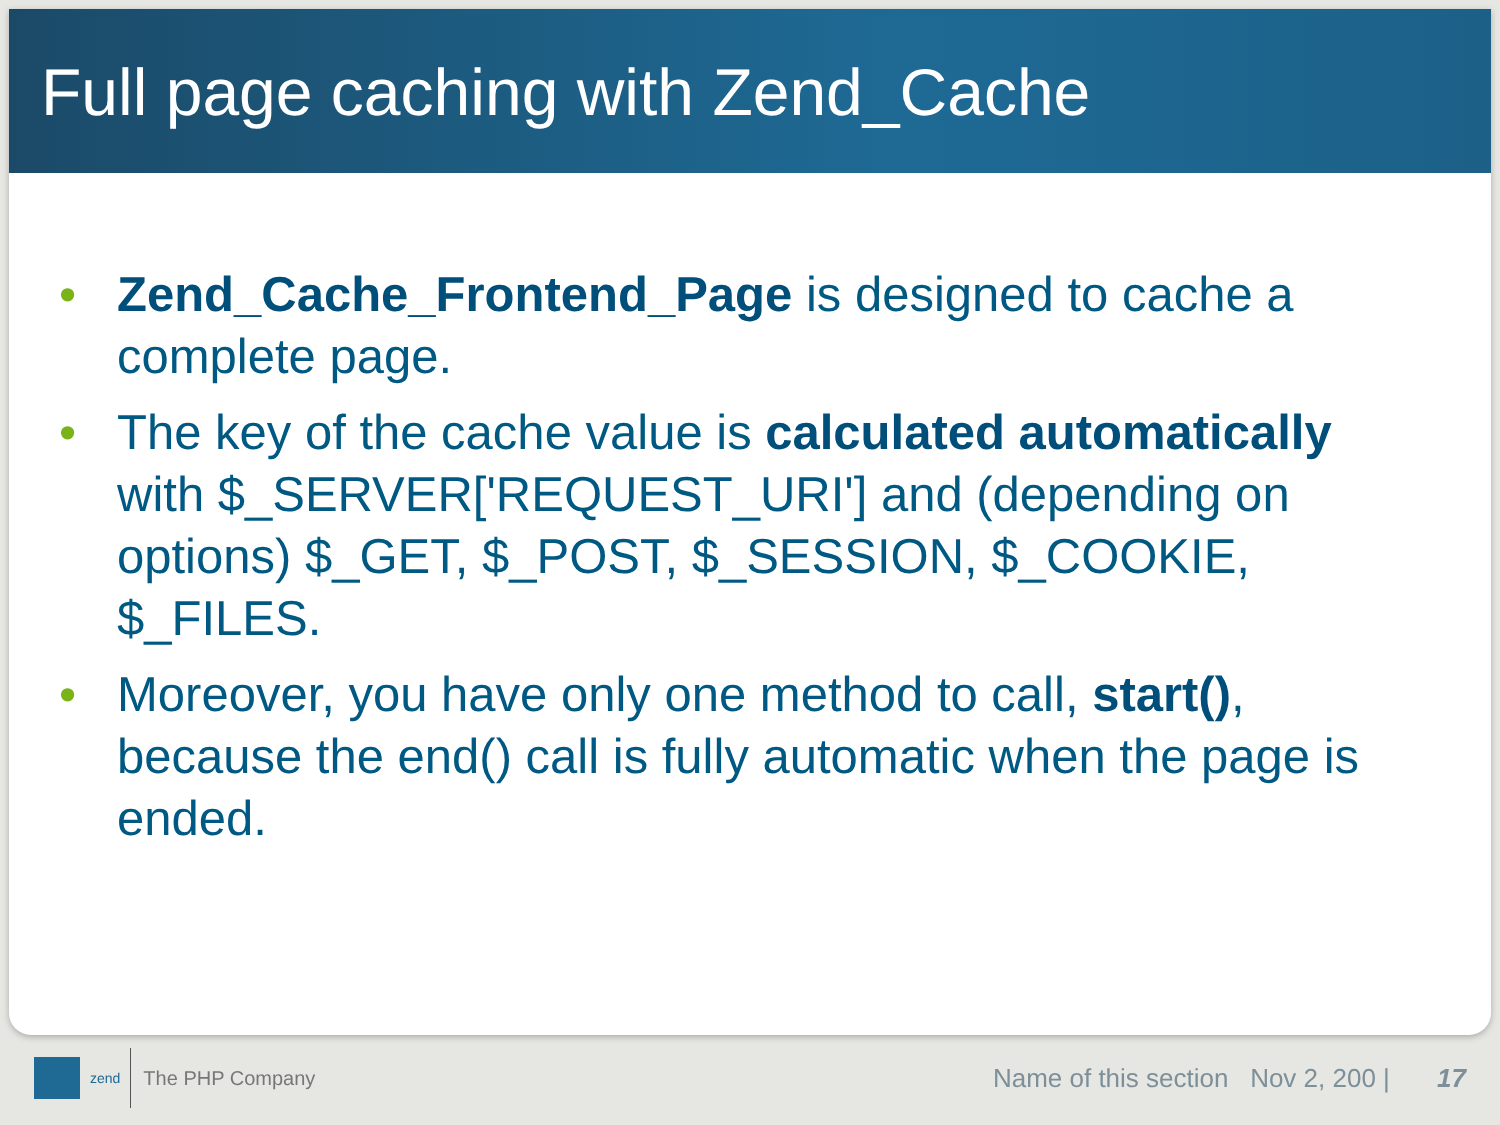Full page caching with Zend_Cache
• Zend_Cache_Frontend_Page is designed to cache a complete page.
• The key of the cache value is calculated automatically with $_SERVER['REQUEST_URI'] and (depending on options) $_GET, $_POST, $_SESSION, $_COOKIE, $_FILES.
• Moreover, you have only one method to call, start(), because the end() call is fully automatic when the page is ended.
zend
The PHP Company
Name of this section Nov 2, 200 | 17